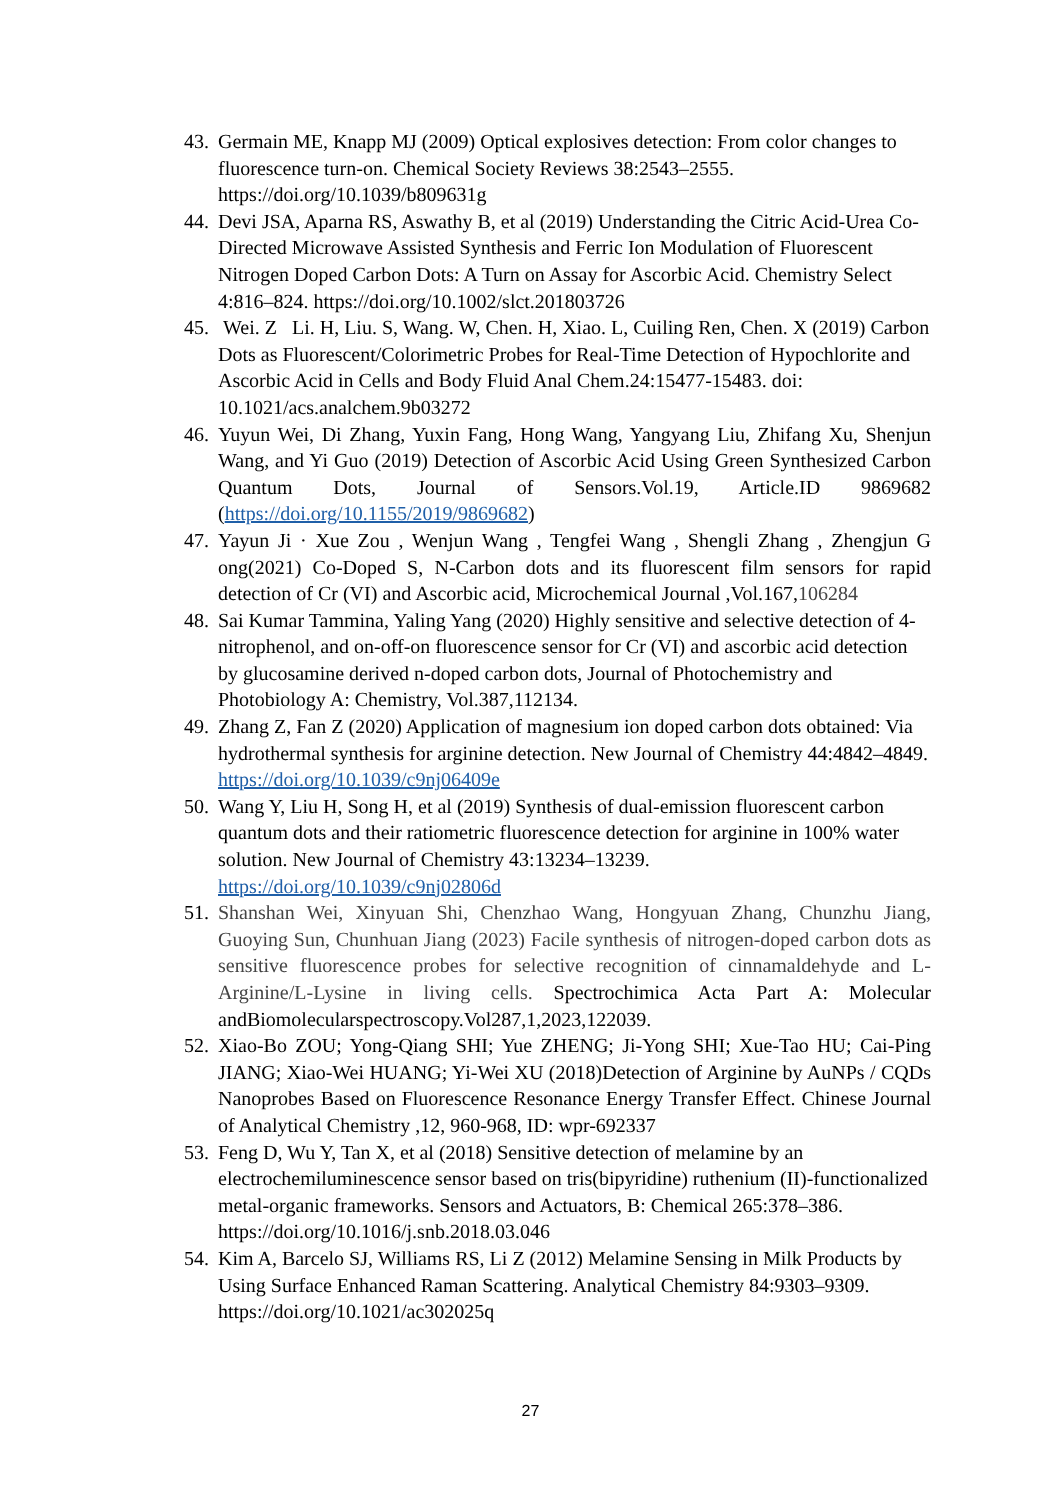43. Germain ME, Knapp MJ (2009) Optical explosives detection: From color changes to fluorescence turn-on. Chemical Society Reviews 38:2543–2555. https://doi.org/10.1039/b809631g
44. Devi JSA, Aparna RS, Aswathy B, et al (2019) Understanding the Citric Acid-Urea Co-Directed Microwave Assisted Synthesis and Ferric Ion Modulation of Fluorescent Nitrogen Doped Carbon Dots: A Turn on Assay for Ascorbic Acid. Chemistry Select 4:816–824. https://doi.org/10.1002/slct.201803726
45. Wei. Z Li. H, Liu. S, Wang. W, Chen. H, Xiao. L, Cuiling Ren, Chen. X (2019) Carbon Dots as Fluorescent/Colorimetric Probes for Real-Time Detection of Hypochlorite and Ascorbic Acid in Cells and Body Fluid Anal Chem.24:15477-15483. doi: 10.1021/acs.analchem.9b03272
46. Yuyun Wei, Di Zhang, Yuxin Fang, Hong Wang, Yangyang Liu, Zhifang Xu, Shenjun Wang, and Yi Guo (2019) Detection of Ascorbic Acid Using Green Synthesized Carbon Quantum Dots, Journal of Sensors.Vol.19, Article.ID 9869682 (https://doi.org/10.1155/2019/9869682)
47. Yayun Ji · Xue Zou , Wenjun Wang , Tengfei Wang , Shengli Zhang , Zhengjun G ong(2021) Co-Doped S, N-Carbon dots and its fluorescent film sensors for rapid detection of Cr (VI) and Ascorbic acid, Microchemical Journal ,Vol.167,106284
48. Sai Kumar Tammina, Yaling Yang (2020) Highly sensitive and selective detection of 4-nitrophenol, and on-off-on fluorescence sensor for Cr (VI) and ascorbic acid detection by glucosamine derived n-doped carbon dots, Journal of Photochemistry and Photobiology A: Chemistry, Vol.387,112134.
49. Zhang Z, Fan Z (2020) Application of magnesium ion doped carbon dots obtained: Via hydrothermal synthesis for arginine detection. New Journal of Chemistry 44:4842–4849. https://doi.org/10.1039/c9nj06409e
50. Wang Y, Liu H, Song H, et al (2019) Synthesis of dual-emission fluorescent carbon quantum dots and their ratiometric fluorescence detection for arginine in 100% water solution. New Journal of Chemistry 43:13234–13239. https://doi.org/10.1039/c9nj02806d
51. Shanshan Wei, Xinyuan Shi, Chenzhao Wang, Hongyuan Zhang, Chunzhu Jiang, Guoying Sun, Chunhuan Jiang (2023) Facile synthesis of nitrogen-doped carbon dots as sensitive fluorescence probes for selective recognition of cinnamaldehyde and L-Arginine/L-Lysine in living cells. Spectrochimica Acta Part A: Molecular andBiomolecularspectroscopy.Vol287,1,2023,122039.
52. Xiao-Bo ZOU; Yong-Qiang SHI; Yue ZHENG; Ji-Yong SHI; Xue-Tao HU; Cai-Ping JIANG; Xiao-Wei HUANG; Yi-Wei XU (2018)Detection of Arginine by AuNPs / CQDs Nanoprobes Based on Fluorescence Resonance Energy Transfer Effect. Chinese Journal of Analytical Chemistry ,12, 960-968, ID: wpr-692337
53. Feng D, Wu Y, Tan X, et al (2018) Sensitive detection of melamine by an electrochemiluminescence sensor based on tris(bipyridine) ruthenium (II)-functionalized metal-organic frameworks. Sensors and Actuators, B: Chemical 265:378–386. https://doi.org/10.1016/j.snb.2018.03.046
54. Kim A, Barcelo SJ, Williams RS, Li Z (2012) Melamine Sensing in Milk Products by Using Surface Enhanced Raman Scattering. Analytical Chemistry 84:9303–9309. https://doi.org/10.1021/ac302025q
27